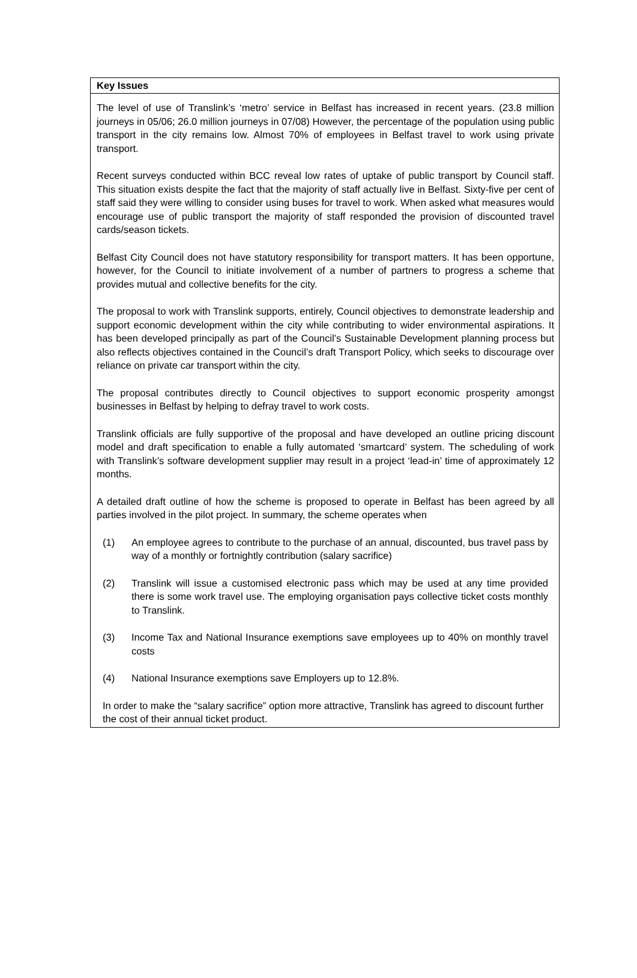Key Issues
The level of use of Translink’s ‘metro’ service in Belfast has increased in recent years. (23.8 million journeys in 05/06; 26.0 million journeys in 07/08) However, the percentage of the population using public transport in the city remains low. Almost 70% of employees in Belfast travel to work using private transport.
Recent surveys conducted within BCC reveal low rates of uptake of public transport by Council staff. This situation exists despite the fact that the majority of staff actually live in Belfast. Sixty-five per cent of staff said they were willing to consider using buses for travel to work. When asked what measures would encourage use of public transport the majority of staff responded the provision of discounted travel cards/season tickets.
Belfast City Council does not have statutory responsibility for transport matters. It has been opportune, however, for the Council to initiate involvement of a number of partners to progress a scheme that provides mutual and collective benefits for the city.
The proposal to work with Translink supports, entirely, Council objectives to demonstrate leadership and support economic development within the city while contributing to wider environmental aspirations. It has been developed principally as part of the Council’s Sustainable Development planning process but also reflects objectives contained in the Council’s draft Transport Policy, which seeks to discourage over reliance on private car transport within the city.
The proposal contributes directly to Council objectives to support economic prosperity amongst businesses in Belfast by helping to defray travel to work costs.
Translink officials are fully supportive of the proposal and have developed an outline pricing discount model and draft specification to enable a fully automated ‘smartcard’ system. The scheduling of work with Translink’s software development supplier may result in a project ‘lead-in’ time of approximately 12 months.
A detailed draft outline of how the scheme is proposed to operate in Belfast has been agreed by all parties involved in the pilot project. In summary, the scheme operates when
(1) An employee agrees to contribute to the purchase of an annual, discounted, bus travel pass by way of a monthly or fortnightly contribution (salary sacrifice)
(2) Translink will issue a customised electronic pass which may be used at any time provided there is some work travel use. The employing organisation pays collective ticket costs monthly to Translink.
(3) Income Tax and National Insurance exemptions save employees up to 40% on monthly travel costs
(4) National Insurance exemptions save Employers up to 12.8%.
In order to make the “salary sacrifice” option more attractive, Translink has agreed to discount further the cost of their annual ticket product.